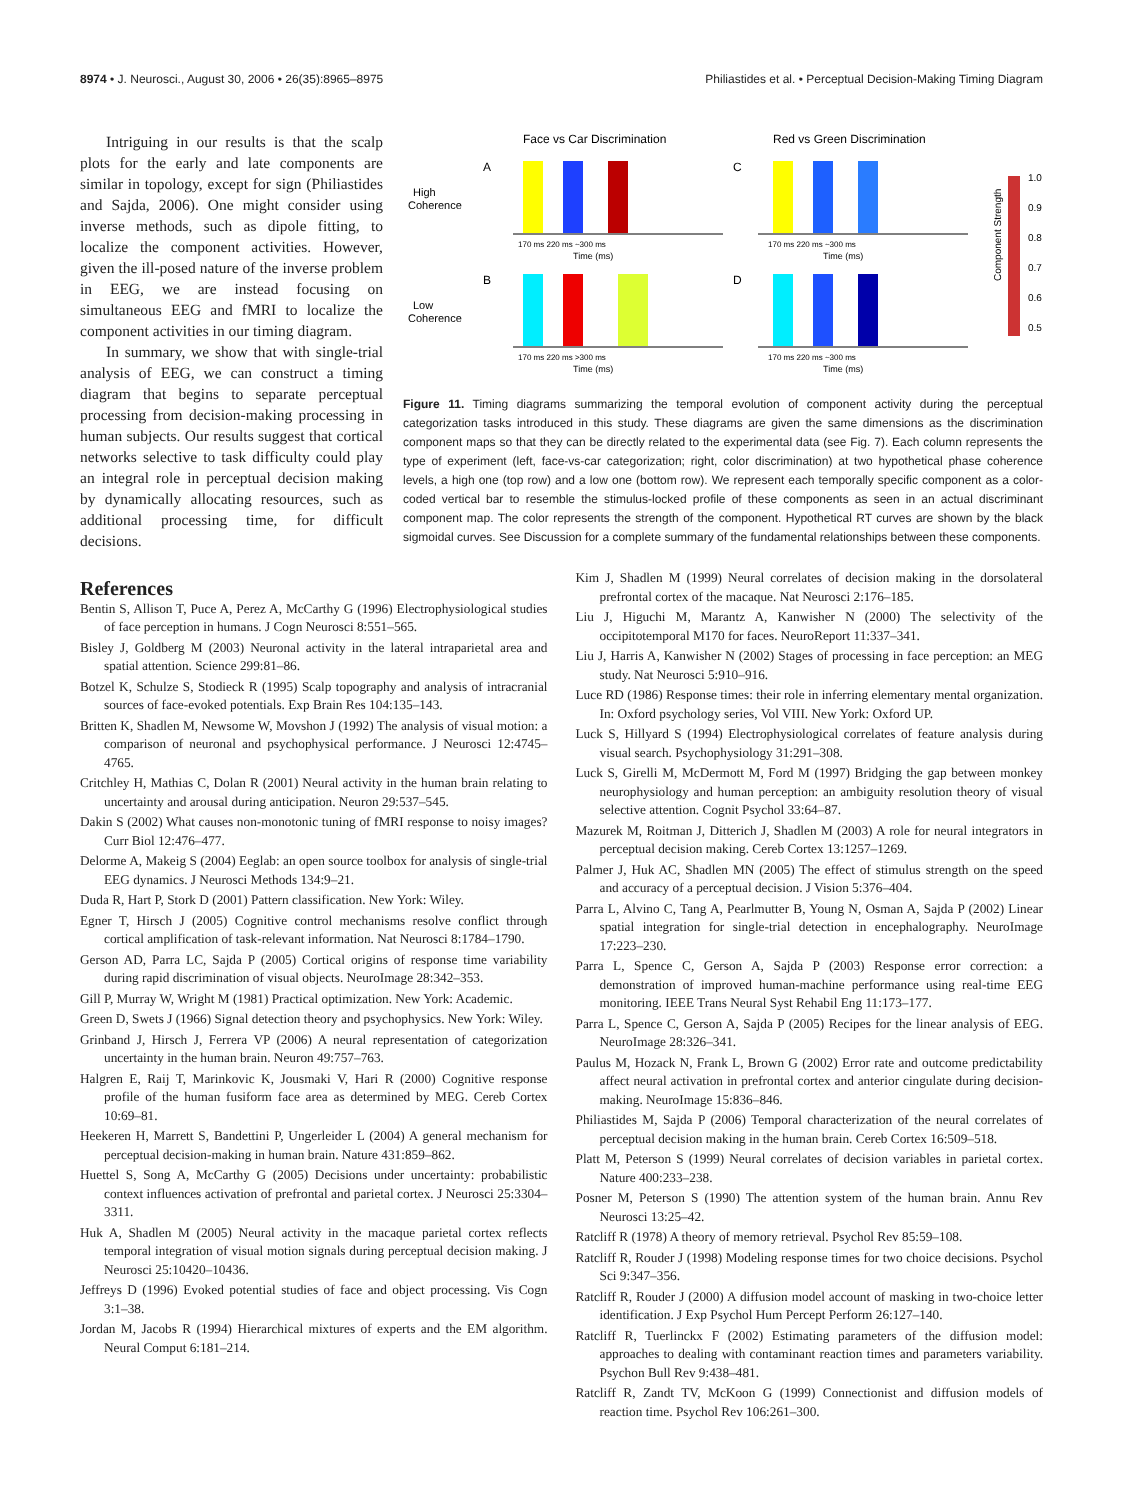8974 • J. Neurosci., August 30, 2006 • 26(35):8965–8975 Philiastides et al. • Perceptual Decision-Making Timing Diagram
Intriguing in our results is that the scalp plots for the early and late components are similar in topology, except for sign (Philiastides and Sajda, 2006). One might consider using inverse methods, such as dipole fitting, to localize the component activities. However, given the ill-posed nature of the inverse problem in EEG, we are instead focusing on simultaneous EEG and fMRI to localize the component activities in our timing diagram.
In summary, we show that with single-trial analysis of EEG, we can construct a timing diagram that begins to separate perceptual processing from decision-making processing in human subjects. Our results suggest that cortical networks selective to task difficulty could play an integral role in perceptual decision making by dynamically allocating resources, such as additional processing time, for difficult decisions.
Face vs Car Discrimination
Red vs Green Discrimination
A
C
B
D
High
Coherence
Low
Coherence
170 ms 220 ms ~300 ms
Time (ms)
170 ms 220 ms ~300 ms
Time (ms)
170 ms 220 ms >300 ms
Time (ms)
170 ms 220 ms ~300 ms
Time (ms)
1.0
0.9
0.8
0.7
0.6
0.5
Component Strength
Figure 11. Timing diagrams summarizing the temporal evolution of component activity during the perceptual categorization tasks introduced in this study. These diagrams are given the same dimensions as the discrimination component maps so that they can be directly related to the experimental data (see Fig. 7). Each column represents the type of experiment (left, face-vs-car categorization; right, color discrimination) at two hypothetical phase coherence levels, a high one (top row) and a low one (bottom row). We represent each temporally specific component as a color-coded vertical bar to resemble the stimulus-locked profile of these components as seen in an actual discriminant component map. The color represents the strength of the component. Hypothetical RT curves are shown by the black sigmoidal curves. See Discussion for a complete summary of the fundamental relationships between these components.
References
Bentin S, Allison T, Puce A, Perez A, McCarthy G (1996) Electrophysiological studies of face perception in humans. J Cogn Neurosci 8:551–565.
Bisley J, Goldberg M (2003) Neuronal activity in the lateral intraparietal area and spatial attention. Science 299:81–86.
Botzel K, Schulze S, Stodieck R (1995) Scalp topography and analysis of intracranial sources of face-evoked potentials. Exp Brain Res 104:135–143.
Britten K, Shadlen M, Newsome W, Movshon J (1992) The analysis of visual motion: a comparison of neuronal and psychophysical performance. J Neurosci 12:4745–4765.
Critchley H, Mathias C, Dolan R (2001) Neural activity in the human brain relating to uncertainty and arousal during anticipation. Neuron 29:537–545.
Dakin S (2002) What causes non-monotonic tuning of fMRI response to noisy images? Curr Biol 12:476–477.
Delorme A, Makeig S (2004) Eeglab: an open source toolbox for analysis of single-trial EEG dynamics. J Neurosci Methods 134:9–21.
Duda R, Hart P, Stork D (2001) Pattern classification. New York: Wiley.
Egner T, Hirsch J (2005) Cognitive control mechanisms resolve conflict through cortical amplification of task-relevant information. Nat Neurosci 8:1784–1790.
Gerson AD, Parra LC, Sajda P (2005) Cortical origins of response time variability during rapid discrimination of visual objects. NeuroImage 28:342–353.
Gill P, Murray W, Wright M (1981) Practical optimization. New York: Academic.
Green D, Swets J (1966) Signal detection theory and psychophysics. New York: Wiley.
Grinband J, Hirsch J, Ferrera VP (2006) A neural representation of categorization uncertainty in the human brain. Neuron 49:757–763.
Halgren E, Raij T, Marinkovic K, Jousmaki V, Hari R (2000) Cognitive response profile of the human fusiform face area as determined by MEG. Cereb Cortex 10:69–81.
Heekeren H, Marrett S, Bandettini P, Ungerleider L (2004) A general mechanism for perceptual decision-making in human brain. Nature 431:859–862.
Huettel S, Song A, McCarthy G (2005) Decisions under uncertainty: probabilistic context influences activation of prefrontal and parietal cortex. J Neurosci 25:3304–3311.
Huk A, Shadlen M (2005) Neural activity in the macaque parietal cortex reflects temporal integration of visual motion signals during perceptual decision making. J Neurosci 25:10420–10436.
Jeffreys D (1996) Evoked potential studies of face and object processing. Vis Cogn 3:1–38.
Jordan M, Jacobs R (1994) Hierarchical mixtures of experts and the EM algorithm. Neural Comput 6:181–214.
Kim J, Shadlen M (1999) Neural correlates of decision making in the dorsolateral prefrontal cortex of the macaque. Nat Neurosci 2:176–185.
Liu J, Higuchi M, Marantz A, Kanwisher N (2000) The selectivity of the occipitotemporal M170 for faces. NeuroReport 11:337–341.
Liu J, Harris A, Kanwisher N (2002) Stages of processing in face perception: an MEG study. Nat Neurosci 5:910–916.
Luce RD (1986) Response times: their role in inferring elementary mental organization. In: Oxford psychology series, Vol VIII. New York: Oxford UP.
Luck S, Hillyard S (1994) Electrophysiological correlates of feature analysis during visual search. Psychophysiology 31:291–308.
Luck S, Girelli M, McDermott M, Ford M (1997) Bridging the gap between monkey neurophysiology and human perception: an ambiguity resolution theory of visual selective attention. Cognit Psychol 33:64–87.
Mazurek M, Roitman J, Ditterich J, Shadlen M (2003) A role for neural integrators in perceptual decision making. Cereb Cortex 13:1257–1269.
Palmer J, Huk AC, Shadlen MN (2005) The effect of stimulus strength on the speed and accuracy of a perceptual decision. J Vision 5:376–404.
Parra L, Alvino C, Tang A, Pearlmutter B, Young N, Osman A, Sajda P (2002) Linear spatial integration for single-trial detection in encephalography. NeuroImage 17:223–230.
Parra L, Spence C, Gerson A, Sajda P (2003) Response error correction: a demonstration of improved human-machine performance using real-time EEG monitoring. IEEE Trans Neural Syst Rehabil Eng 11:173–177.
Parra L, Spence C, Gerson A, Sajda P (2005) Recipes for the linear analysis of EEG. NeuroImage 28:326–341.
Paulus M, Hozack N, Frank L, Brown G (2002) Error rate and outcome predictability affect neural activation in prefrontal cortex and anterior cingulate during decision-making. NeuroImage 15:836–846.
Philiastides M, Sajda P (2006) Temporal characterization of the neural correlates of perceptual decision making in the human brain. Cereb Cortex 16:509–518.
Platt M, Peterson S (1999) Neural correlates of decision variables in parietal cortex. Nature 400:233–238.
Posner M, Peterson S (1990) The attention system of the human brain. Annu Rev Neurosci 13:25–42.
Ratcliff R (1978) A theory of memory retrieval. Psychol Rev 85:59–108.
Ratcliff R, Rouder J (1998) Modeling response times for two choice decisions. Psychol Sci 9:347–356.
Ratcliff R, Rouder J (2000) A diffusion model account of masking in two-choice letter identification. J Exp Psychol Hum Percept Perform 26:127–140.
Ratcliff R, Tuerlinckx F (2002) Estimating parameters of the diffusion model: approaches to dealing with contaminant reaction times and parameters variability. Psychon Bull Rev 9:438–481.
Ratcliff R, Zandt TV, McKoon G (1999) Connectionist and diffusion models of reaction time. Psychol Rev 106:261–300.